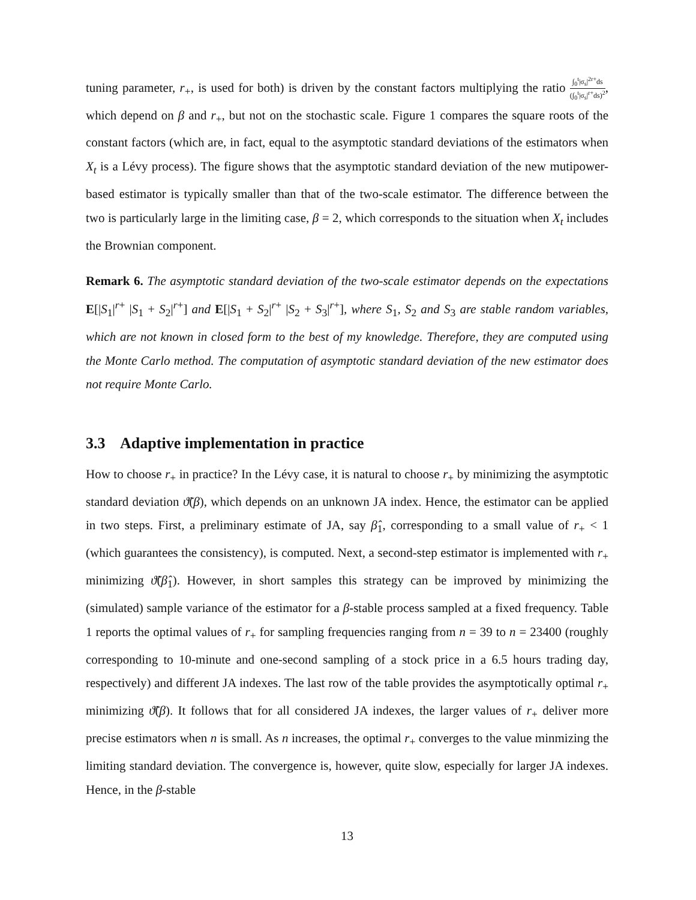tuning parameter, r<sub>+</sub>, is used for both) is driven by the constant factors multiplying the ratio ∫<sub>0</sub><sup>t</sup>|σ<sub>s</sub>|<sup>2r+</sup>ds (∫<sub>0</sub><sup>t</sup>|σ<sub>s</sub>|<sup>r+</sup>ds)<sup>2</sup>, which depend on β and r<sub>+</sub>, but not on the stochastic scale. Figure 1 compares the square roots of the constant factors (which are, in fact, equal to the asymptotic standard deviations of the estimators when X<sub>t</sub> is a Lévy process). The figure shows that the asymptotic standard deviation of the new mutipower-based estimator is typically smaller than that of the two-scale estimator. The difference between the two is particularly large in the limiting case, β = 2, which corresponds to the situation when X<sub>t</sub> includes the Brownian component.
Remark 6. The asymptotic standard deviation of the two-scale estimator depends on the expectations E[|S<sub>1</sub>|<sup>r+</sup> |S<sub>1</sub> + S<sub>2</sub>|<sup>r+</sup>] and E[|S<sub>1</sub> + S<sub>2</sub>|<sup>r+</sup> |S<sub>2</sub> + S<sub>3</sub>|<sup>r+</sup>], where S<sub>1</sub>, S<sub>2</sub> and S<sub>3</sub> are stable random variables, which are not known in closed form to the best of my knowledge. Therefore, they are computed using the Monte Carlo method. The computation of asymptotic standard deviation of the new estimator does not require Monte Carlo.
3.3 Adaptive implementation in practice
How to choose r<sub>+</sub> in practice? In the Lévy case, it is natural to choose r<sub>+</sub> by minimizing the asymptotic standard deviation ϑ̃(β), which depends on an unknown JA index. Hence, the estimator can be applied in two steps. First, a preliminary estimate of JA, say β̂<sub>1</sub>, corresponding to a small value of r<sub>+</sub> < 1 (which guarantees the consistency), is computed. Next, a second-step estimator is implemented with r<sub>+</sub> minimizing ϑ̃(β̂<sub>1</sub>). However, in short samples this strategy can be improved by minimizing the (simulated) sample variance of the estimator for a β-stable process sampled at a fixed frequency. Table 1 reports the optimal values of r<sub>+</sub> for sampling frequencies ranging from n = 39 to n = 23400 (roughly corresponding to 10-minute and one-second sampling of a stock price in a 6.5 hours trading day, respectively) and different JA indexes. The last row of the table provides the asymptotically optimal r<sub>+</sub> minimizing ϑ̃(β). It follows that for all considered JA indexes, the larger values of r<sub>+</sub> deliver more precise estimators when n is small. As n increases, the optimal r<sub>+</sub> converges to the value minmizing the limiting standard deviation. The convergence is, however, quite slow, especially for larger JA indexes. Hence, in the β-stable
13